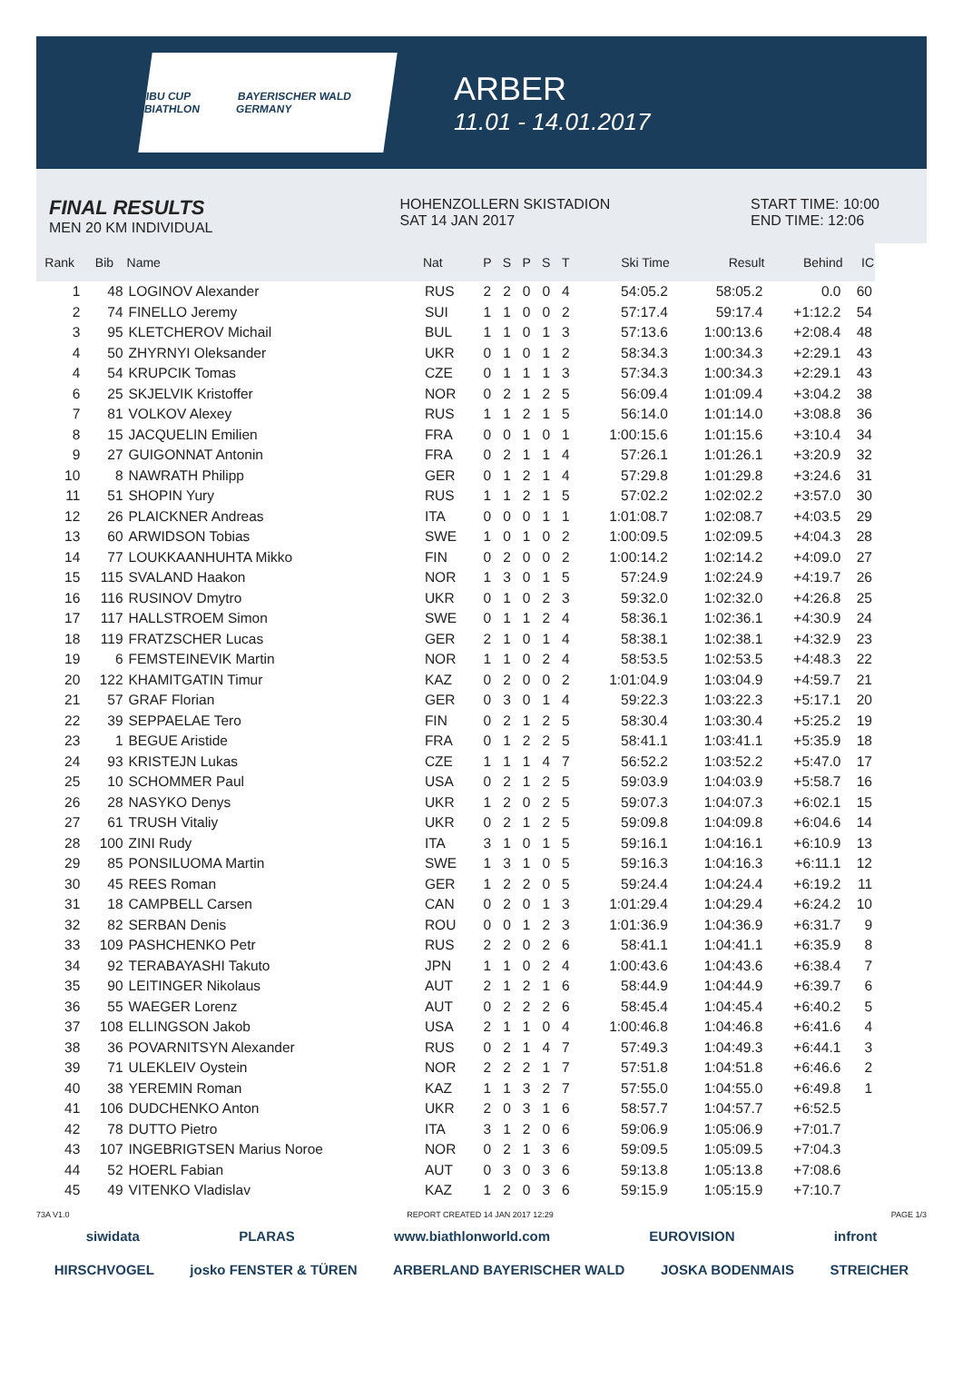IBU CUP BIATHLON BAYERISCHER WALD GERMANY
ARBER
11.01 - 14.01.2017
FINAL RESULTS
MEN 20 KM INDIVIDUAL
HOHENZOLLERN SKISTADION
SAT 14 JAN 2017
START TIME: 10:00
END TIME: 12:06
| Rank | Bib | Name | Nat | P | S | P | S | T | Ski Time | Result | Behind | IC |
| --- | --- | --- | --- | --- | --- | --- | --- | --- | --- | --- | --- | --- |
| 1 | 48 | LOGINOV Alexander | RUS | 2 | 2 | 0 | 0 | 4 | 54:05.2 | 58:05.2 | 0.0 | 60 |
| 2 | 74 | FINELLO Jeremy | SUI | 1 | 1 | 0 | 0 | 2 | 57:17.4 | 59:17.4 | +1:12.2 | 54 |
| 3 | 95 | KLETCHEROV Michail | BUL | 1 | 1 | 0 | 1 | 3 | 57:13.6 | 1:00:13.6 | +2:08.4 | 48 |
| 4 | 50 | ZHYRNYI Oleksander | UKR | 0 | 1 | 0 | 1 | 2 | 58:34.3 | 1:00:34.3 | +2:29.1 | 43 |
| 4 | 54 | KRUPCIK Tomas | CZE | 0 | 1 | 1 | 1 | 3 | 57:34.3 | 1:00:34.3 | +2:29.1 | 43 |
| 6 | 25 | SKJELVIK Kristoffer | NOR | 0 | 2 | 1 | 2 | 5 | 56:09.4 | 1:01:09.4 | +3:04.2 | 38 |
| 7 | 81 | VOLKOV Alexey | RUS | 1 | 1 | 2 | 1 | 5 | 56:14.0 | 1:01:14.0 | +3:08.8 | 36 |
| 8 | 15 | JACQUELIN Emilien | FRA | 0 | 0 | 1 | 0 | 1 | 1:00:15.6 | 1:01:15.6 | +3:10.4 | 34 |
| 9 | 27 | GUIGONNAT Antonin | FRA | 0 | 2 | 1 | 1 | 4 | 57:26.1 | 1:01:26.1 | +3:20.9 | 32 |
| 10 | 8 | NAWRATH Philipp | GER | 0 | 1 | 2 | 1 | 4 | 57:29.8 | 1:01:29.8 | +3:24.6 | 31 |
| 11 | 51 | SHOPIN Yury | RUS | 1 | 1 | 2 | 1 | 5 | 57:02.2 | 1:02:02.2 | +3:57.0 | 30 |
| 12 | 26 | PLAICKNER Andreas | ITA | 0 | 0 | 0 | 1 | 1 | 1:01:08.7 | 1:02:08.7 | +4:03.5 | 29 |
| 13 | 60 | ARWIDSON Tobias | SWE | 1 | 0 | 1 | 0 | 2 | 1:00:09.5 | 1:02:09.5 | +4:04.3 | 28 |
| 14 | 77 | LOUKKAANHUHTA Mikko | FIN | 0 | 2 | 0 | 0 | 2 | 1:00:14.2 | 1:02:14.2 | +4:09.0 | 27 |
| 15 | 115 | SVALAND Haakon | NOR | 1 | 3 | 0 | 1 | 5 | 57:24.9 | 1:02:24.9 | +4:19.7 | 26 |
| 16 | 116 | RUSINOV Dmytro | UKR | 0 | 1 | 0 | 2 | 3 | 59:32.0 | 1:02:32.0 | +4:26.8 | 25 |
| 17 | 117 | HALLSTROEM Simon | SWE | 0 | 1 | 1 | 2 | 4 | 58:36.1 | 1:02:36.1 | +4:30.9 | 24 |
| 18 | 119 | FRATZSCHER Lucas | GER | 2 | 1 | 0 | 1 | 4 | 58:38.1 | 1:02:38.1 | +4:32.9 | 23 |
| 19 | 6 | FEMSTEINEVIK Martin | NOR | 1 | 1 | 0 | 2 | 4 | 58:53.5 | 1:02:53.5 | +4:48.3 | 22 |
| 20 | 122 | KHAMITGATIN Timur | KAZ | 0 | 2 | 0 | 0 | 2 | 1:01:04.9 | 1:03:04.9 | +4:59.7 | 21 |
| 21 | 57 | GRAF Florian | GER | 0 | 3 | 0 | 1 | 4 | 59:22.3 | 1:03:22.3 | +5:17.1 | 20 |
| 22 | 39 | SEPPAELAE Tero | FIN | 0 | 2 | 1 | 2 | 5 | 58:30.4 | 1:03:30.4 | +5:25.2 | 19 |
| 23 | 1 | BEGUE Aristide | FRA | 0 | 1 | 2 | 2 | 5 | 58:41.1 | 1:03:41.1 | +5:35.9 | 18 |
| 24 | 93 | KRISTEJN Lukas | CZE | 1 | 1 | 1 | 4 | 7 | 56:52.2 | 1:03:52.2 | +5:47.0 | 17 |
| 25 | 10 | SCHOMMER Paul | USA | 0 | 2 | 1 | 2 | 5 | 59:03.9 | 1:04:03.9 | +5:58.7 | 16 |
| 26 | 28 | NASYKO Denys | UKR | 1 | 2 | 0 | 2 | 5 | 59:07.3 | 1:04:07.3 | +6:02.1 | 15 |
| 27 | 61 | TRUSH Vitaliy | UKR | 0 | 2 | 1 | 2 | 5 | 59:09.8 | 1:04:09.8 | +6:04.6 | 14 |
| 28 | 100 | ZINI Rudy | ITA | 3 | 1 | 0 | 1 | 5 | 59:16.1 | 1:04:16.1 | +6:10.9 | 13 |
| 29 | 85 | PONSILUOMA Martin | SWE | 1 | 3 | 1 | 0 | 5 | 59:16.3 | 1:04:16.3 | +6:11.1 | 12 |
| 30 | 45 | REES Roman | GER | 1 | 2 | 2 | 0 | 5 | 59:24.4 | 1:04:24.4 | +6:19.2 | 11 |
| 31 | 18 | CAMPBELL Carsen | CAN | 0 | 2 | 0 | 1 | 3 | 1:01:29.4 | 1:04:29.4 | +6:24.2 | 10 |
| 32 | 82 | SERBAN Denis | ROU | 0 | 0 | 1 | 2 | 3 | 1:01:36.9 | 1:04:36.9 | +6:31.7 | 9 |
| 33 | 109 | PASHCHENKO Petr | RUS | 2 | 2 | 0 | 2 | 6 | 58:41.1 | 1:04:41.1 | +6:35.9 | 8 |
| 34 | 92 | TERABAYASHI Takuto | JPN | 1 | 1 | 0 | 2 | 4 | 1:00:43.6 | 1:04:43.6 | +6:38.4 | 7 |
| 35 | 90 | LEITINGER Nikolaus | AUT | 2 | 1 | 2 | 1 | 6 | 58:44.9 | 1:04:44.9 | +6:39.7 | 6 |
| 36 | 55 | WAEGER Lorenz | AUT | 0 | 2 | 2 | 2 | 6 | 58:45.4 | 1:04:45.4 | +6:40.2 | 5 |
| 37 | 108 | ELLINGSON Jakob | USA | 2 | 1 | 1 | 0 | 4 | 1:00:46.8 | 1:04:46.8 | +6:41.6 | 4 |
| 38 | 36 | POVARNITSYN Alexander | RUS | 0 | 2 | 1 | 4 | 7 | 57:49.3 | 1:04:49.3 | +6:44.1 | 3 |
| 39 | 71 | ULEKLEIV Oystein | NOR | 2 | 2 | 2 | 1 | 7 | 57:51.8 | 1:04:51.8 | +6:46.6 | 2 |
| 40 | 38 | YEREMIN Roman | KAZ | 1 | 1 | 3 | 2 | 7 | 57:55.0 | 1:04:55.0 | +6:49.8 | 1 |
| 41 | 106 | DUDCHENKO Anton | UKR | 2 | 0 | 3 | 1 | 6 | 58:57.7 | 1:04:57.7 | +6:52.5 | |
| 42 | 78 | DUTTO Pietro | ITA | 3 | 1 | 2 | 0 | 6 | 59:06.9 | 1:05:06.9 | +7:01.7 | |
| 43 | 107 | INGEBRIGTSEN Marius Noroe | NOR | 0 | 2 | 1 | 3 | 6 | 59:09.5 | 1:05:09.5 | +7:04.3 | |
| 44 | 52 | HOERL Fabian | AUT | 0 | 3 | 0 | 3 | 6 | 59:13.8 | 1:05:13.8 | +7:08.6 | |
| 45 | 49 | VITENKO Vladislav | KAZ | 1 | 2 | 0 | 3 | 6 | 59:15.9 | 1:05:15.9 | +7:10.7 | |
73A V1.0 REPORT CREATED 14 JAN 2017 12:29 PAGE 1/3
siwidata PLARAS www.biathlonworld.com EUROVISION infront
HIRSCHVOGEL josko FENSTER & TÜREN ARBERLAND BAYERISCHER WALD JOSKA BODENMAIS STREICHER